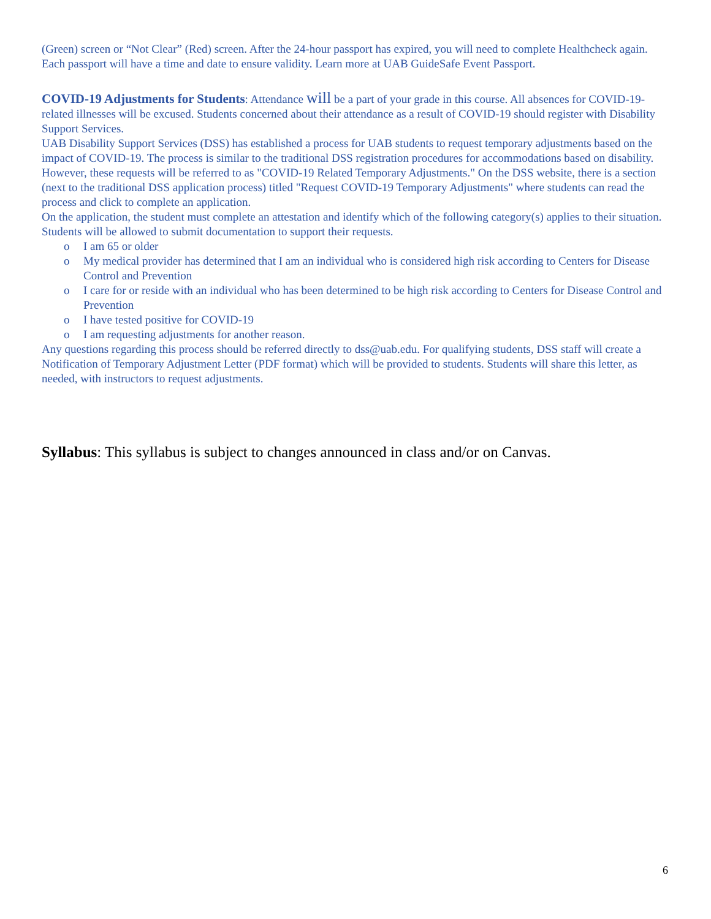(Green) screen or “Not Clear” (Red) screen. After the 24-hour passport has expired, you will need to complete Healthcheck again. Each passport will have a time and date to ensure validity. Learn more at UAB GuideSafe Event Passport.
COVID-19 Adjustments for Students: Attendance will be a part of your grade in this course. All absences for COVID-19-related illnesses will be excused. Students concerned about their attendance as a result of COVID-19 should register with Disability Support Services.
UAB Disability Support Services (DSS) has established a process for UAB students to request temporary adjustments based on the impact of COVID-19. The process is similar to the traditional DSS registration procedures for accommodations based on disability. However, these requests will be referred to as "COVID-19 Related Temporary Adjustments." On the DSS website, there is a section (next to the traditional DSS application process) titled "Request COVID-19 Temporary Adjustments" where students can read the process and click to complete an application.
On the application, the student must complete an attestation and identify which of the following category(s) applies to their situation. Students will be allowed to submit documentation to support their requests.
o I am 65 or older
o My medical provider has determined that I am an individual who is considered high risk according to Centers for Disease Control and Prevention
o I care for or reside with an individual who has been determined to be high risk according to Centers for Disease Control and Prevention
o I have tested positive for COVID-19
o I am requesting adjustments for another reason.
Any questions regarding this process should be referred directly to dss@uab.edu. For qualifying students, DSS staff will create a Notification of Temporary Adjustment Letter (PDF format) which will be provided to students. Students will share this letter, as needed, with instructors to request adjustments.
Syllabus: This syllabus is subject to changes announced in class and/or on Canvas.
6